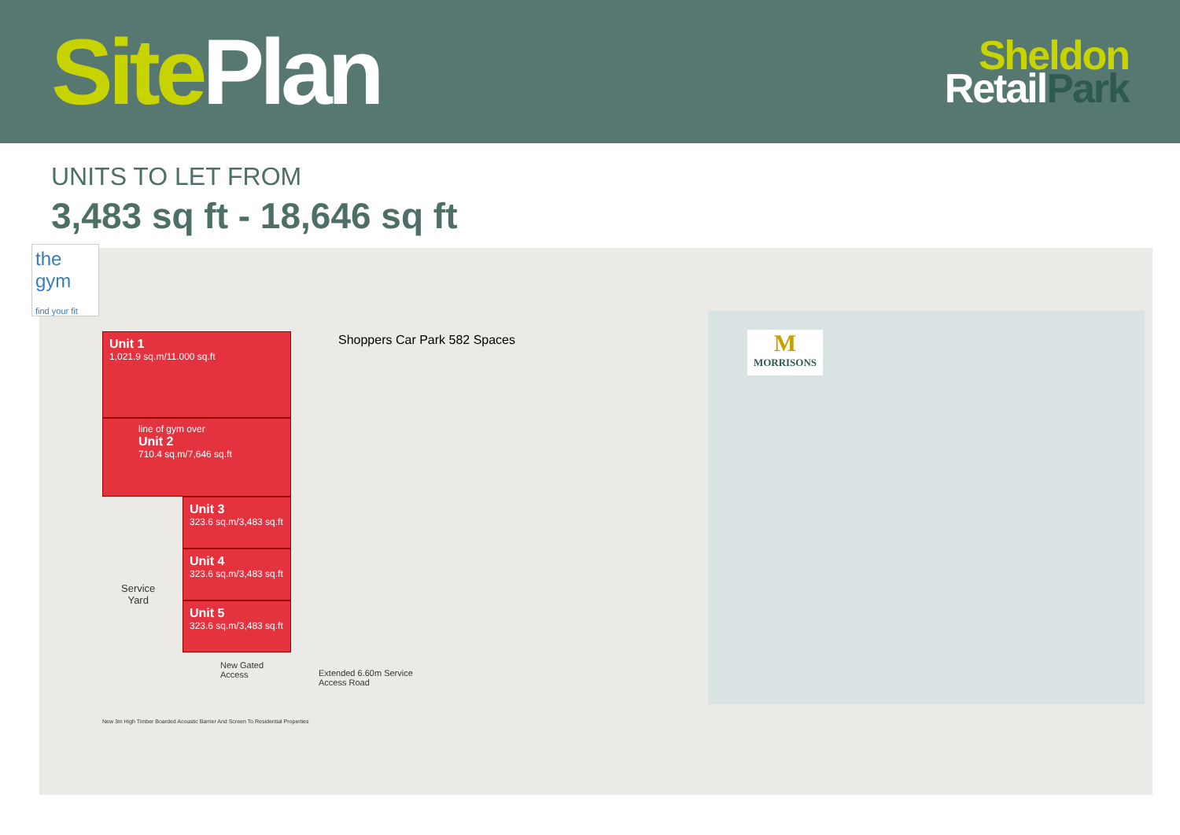SitePlan
Sheldon
RetailPark
UNITS TO LET FROM
3,483 sq ft - 18,646 sq ft
the gym
find your fit
Unit 1
1,021.9 sq.m/11.000 sq.ft
line of gym over
Unit 2
710.4 sq.m/7,646 sq.ft
Unit 3
323.6 sq.m/3,483 sq.ft
Unit 4
323.6 sq.m/3,483 sq.ft
Unit 5
323.6 sq.m/3,483 sq.ft
Shoppers Car Park 582 Spaces
Service
Yard
New Gated
Access
Extended 6.60m Service
Access Road
New 3m High Timber Boarded Acoustic Barrier And Screen To Residential Properties
M
MORRISONS